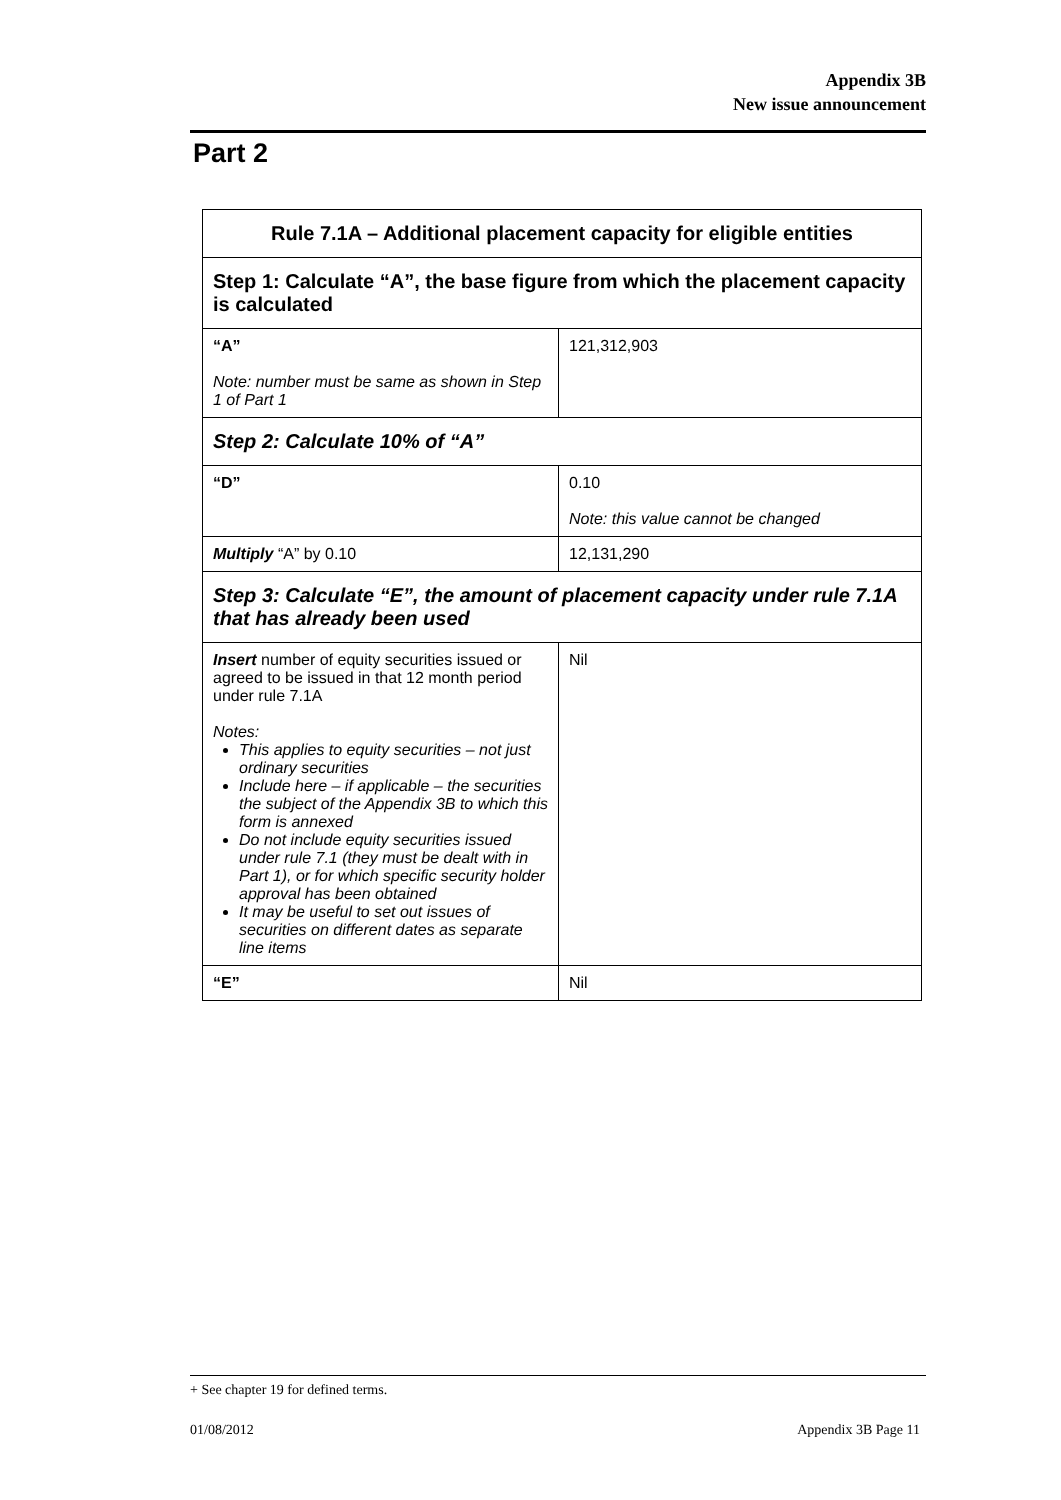Appendix 3B
New issue announcement
Part 2
| Rule 7.1A – Additional placement capacity for eligible entities | |
| --- | --- |
| Step 1: Calculate “A”, the base figure from which the placement capacity is calculated | |
| “A” Note: number must be same as shown in Step 1 of Part 1 | 121,312,903 |
| Step 2: Calculate 10% of “A” | |
| “D” | 0.10 Note: this value cannot be changed |
| Multiply “A” by 0.10 | 12,131,290 |
| Step 3: Calculate “E”, the amount of placement capacity under rule 7.1A that has already been used | |
| Insert number of equity securities issued or agreed to be issued in that 12 month period under rule 7.1A Notes: This applies to equity securities – not just ordinary securities Include here – if applicable – the securities the subject of the Appendix 3B to which this form is annexed Do not include equity securities issued under rule 7.1 (they must be dealt with in Part 1), or for which specific security holder approval has been obtained It may be useful to set out issues of securities on different dates as separate line items | Nil |
| “E” | Nil |
+ See chapter 19 for defined terms.
01/08/2012 Appendix 3B Page 11